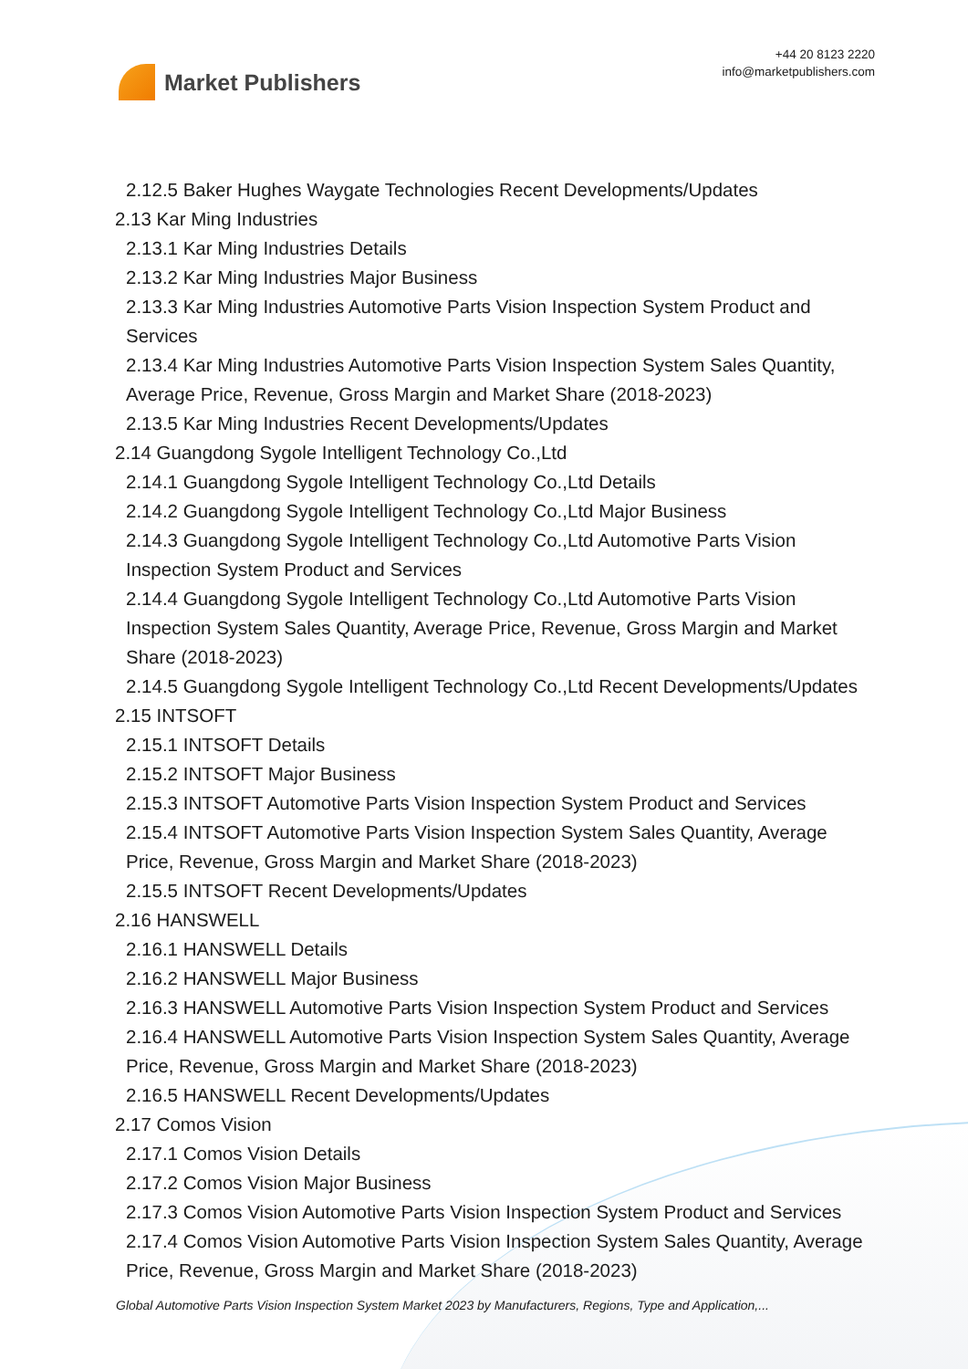Market Publishers
+44 20 8123 2220
info@marketpublishers.com
2.12.5 Baker Hughes Waygate Technologies Recent Developments/Updates
2.13 Kar Ming Industries
2.13.1 Kar Ming Industries Details
2.13.2 Kar Ming Industries Major Business
2.13.3 Kar Ming Industries Automotive Parts Vision Inspection System Product and Services
2.13.4 Kar Ming Industries Automotive Parts Vision Inspection System Sales Quantity, Average Price, Revenue, Gross Margin and Market Share (2018-2023)
2.13.5 Kar Ming Industries Recent Developments/Updates
2.14 Guangdong Sygole Intelligent Technology Co.,Ltd
2.14.1 Guangdong Sygole Intelligent Technology Co.,Ltd Details
2.14.2 Guangdong Sygole Intelligent Technology Co.,Ltd Major Business
2.14.3 Guangdong Sygole Intelligent Technology Co.,Ltd Automotive Parts Vision Inspection System Product and Services
2.14.4 Guangdong Sygole Intelligent Technology Co.,Ltd Automotive Parts Vision Inspection System Sales Quantity, Average Price, Revenue, Gross Margin and Market Share (2018-2023)
2.14.5 Guangdong Sygole Intelligent Technology Co.,Ltd Recent Developments/Updates
2.15 INTSOFT
2.15.1 INTSOFT Details
2.15.2 INTSOFT Major Business
2.15.3 INTSOFT Automotive Parts Vision Inspection System Product and Services
2.15.4 INTSOFT Automotive Parts Vision Inspection System Sales Quantity, Average Price, Revenue, Gross Margin and Market Share (2018-2023)
2.15.5 INTSOFT Recent Developments/Updates
2.16 HANSWELL
2.16.1 HANSWELL Details
2.16.2 HANSWELL Major Business
2.16.3 HANSWELL Automotive Parts Vision Inspection System Product and Services
2.16.4 HANSWELL Automotive Parts Vision Inspection System Sales Quantity, Average Price, Revenue, Gross Margin and Market Share (2018-2023)
2.16.5 HANSWELL Recent Developments/Updates
2.17 Comos Vision
2.17.1 Comos Vision Details
2.17.2 Comos Vision Major Business
2.17.3 Comos Vision Automotive Parts Vision Inspection System Product and Services
2.17.4 Comos Vision Automotive Parts Vision Inspection System Sales Quantity, Average Price, Revenue, Gross Margin and Market Share (2018-2023)
Global Automotive Parts Vision Inspection System Market 2023 by Manufacturers, Regions, Type and Application,...